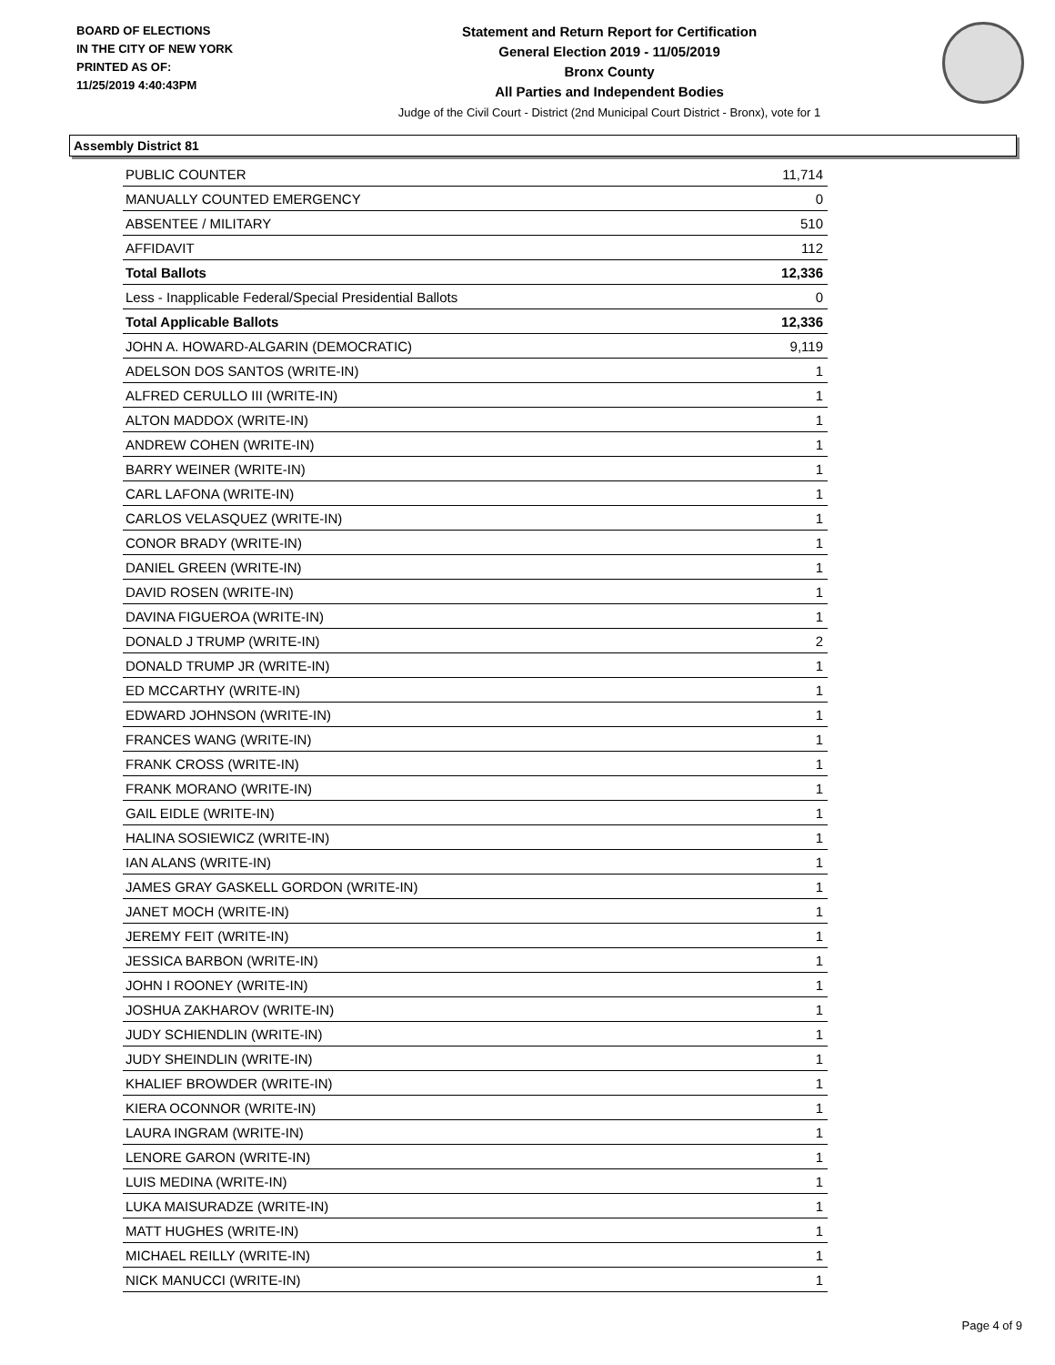BOARD OF ELECTIONS
IN THE CITY OF NEW YORK
PRINTED AS OF:
11/25/2019 4:40:43PM
Statement and Return Report for Certification
General Election 2019 - 11/05/2019
Bronx County
All Parties and Independent Bodies
Judge of the Civil Court - District (2nd Municipal Court District - Bronx), vote for 1
Assembly District 81
| PUBLIC COUNTER | 11,714 |
| MANUALLY COUNTED EMERGENCY | 0 |
| ABSENTEE / MILITARY | 510 |
| AFFIDAVIT | 112 |
| Total Ballots | 12,336 |
| Less - Inapplicable Federal/Special Presidential Ballots | 0 |
| Total Applicable Ballots | 12,336 |
| JOHN A. HOWARD-ALGARIN (DEMOCRATIC) | 9,119 |
| ADELSON DOS SANTOS (WRITE-IN) | 1 |
| ALFRED CERULLO III (WRITE-IN) | 1 |
| ALTON MADDOX (WRITE-IN) | 1 |
| ANDREW COHEN (WRITE-IN) | 1 |
| BARRY WEINER (WRITE-IN) | 1 |
| CARL LAFONA (WRITE-IN) | 1 |
| CARLOS VELASQUEZ (WRITE-IN) | 1 |
| CONOR BRADY (WRITE-IN) | 1 |
| DANIEL GREEN (WRITE-IN) | 1 |
| DAVID ROSEN (WRITE-IN) | 1 |
| DAVINA FIGUEROA (WRITE-IN) | 1 |
| DONALD J TRUMP (WRITE-IN) | 2 |
| DONALD TRUMP JR (WRITE-IN) | 1 |
| ED MCCARTHY (WRITE-IN) | 1 |
| EDWARD JOHNSON (WRITE-IN) | 1 |
| FRANCES WANG (WRITE-IN) | 1 |
| FRANK CROSS (WRITE-IN) | 1 |
| FRANK MORANO (WRITE-IN) | 1 |
| GAIL EIDLE (WRITE-IN) | 1 |
| HALINA SOSIEWICZ (WRITE-IN) | 1 |
| IAN ALANS (WRITE-IN) | 1 |
| JAMES GRAY GASKELL GORDON (WRITE-IN) | 1 |
| JANET MOCH (WRITE-IN) | 1 |
| JEREMY FEIT (WRITE-IN) | 1 |
| JESSICA BARBON (WRITE-IN) | 1 |
| JOHN I ROONEY (WRITE-IN) | 1 |
| JOSHUA ZAKHAROV (WRITE-IN) | 1 |
| JUDY SCHIENDLIN (WRITE-IN) | 1 |
| JUDY SHEINDLIN (WRITE-IN) | 1 |
| KHALIEF BROWDER (WRITE-IN) | 1 |
| KIERA OCONNOR (WRITE-IN) | 1 |
| LAURA INGRAM (WRITE-IN) | 1 |
| LENORE GARON (WRITE-IN) | 1 |
| LUIS MEDINA (WRITE-IN) | 1 |
| LUKA MAISURADZE (WRITE-IN) | 1 |
| MATT HUGHES (WRITE-IN) | 1 |
| MICHAEL REILLY (WRITE-IN) | 1 |
| NICK MANUCCI (WRITE-IN) | 1 |
Page 4 of 9